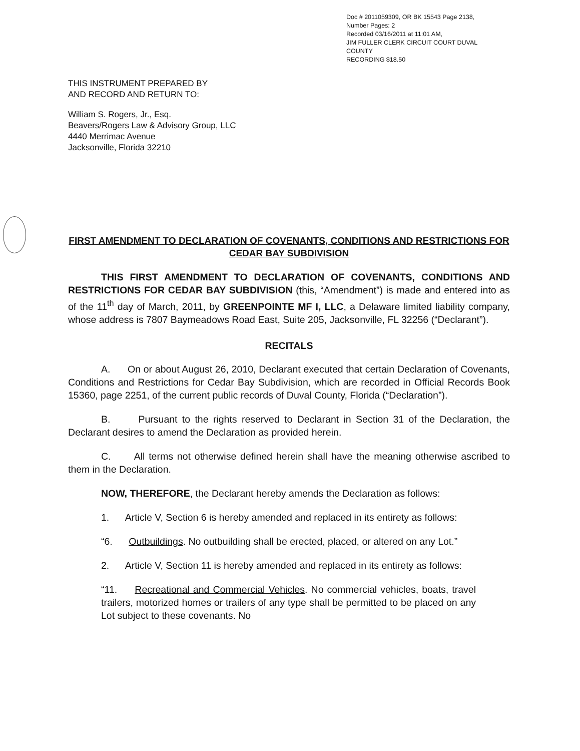Doc # 2011059309, OR BK 15543 Page 2138,
Number Pages: 2
Recorded 03/16/2011 at 11:01 AM,
JIM FULLER CLERK CIRCUIT COURT DUVAL
COUNTY
RECORDING $18.50
THIS INSTRUMENT PREPARED BY
AND RECORD AND RETURN TO:
William S. Rogers, Jr., Esq.
Beavers/Rogers Law & Advisory Group, LLC
4440 Merrimac Avenue
Jacksonville, Florida 32210
FIRST AMENDMENT TO DECLARATION OF COVENANTS, CONDITIONS AND RESTRICTIONS FOR CEDAR BAY SUBDIVISION
THIS FIRST AMENDMENT TO DECLARATION OF COVENANTS, CONDITIONS AND RESTRICTIONS FOR CEDAR BAY SUBDIVISION (this, “Amendment”) is made and entered into as of the 11<sup>th</sup> day of March, 2011, by GREENPOINTE MF I, LLC, a Delaware limited liability company, whose address is 7807 Baymeadows Road East, Suite 205, Jacksonville, FL 32256 (“Declarant”).
RECITALS
A. On or about August 26, 2010, Declarant executed that certain Declaration of Covenants, Conditions and Restrictions for Cedar Bay Subdivision, which are recorded in Official Records Book 15360, page 2251, of the current public records of Duval County, Florida (“Declaration”).
B. Pursuant to the rights reserved to Declarant in Section 31 of the Declaration, the Declarant desires to amend the Declaration as provided herein.
C. All terms not otherwise defined herein shall have the meaning otherwise ascribed to them in the Declaration.
NOW, THEREFORE, the Declarant hereby amends the Declaration as follows:
1. Article V, Section 6 is hereby amended and replaced in its entirety as follows:
“6. Outbuildings. No outbuilding shall be erected, placed, or altered on any Lot.”
2. Article V, Section 11 is hereby amended and replaced in its entirety as follows:
“11. Recreational and Commercial Vehicles. No commercial vehicles, boats, travel trailers, motorized homes or trailers of any type shall be permitted to be placed on any Lot subject to these covenants. No